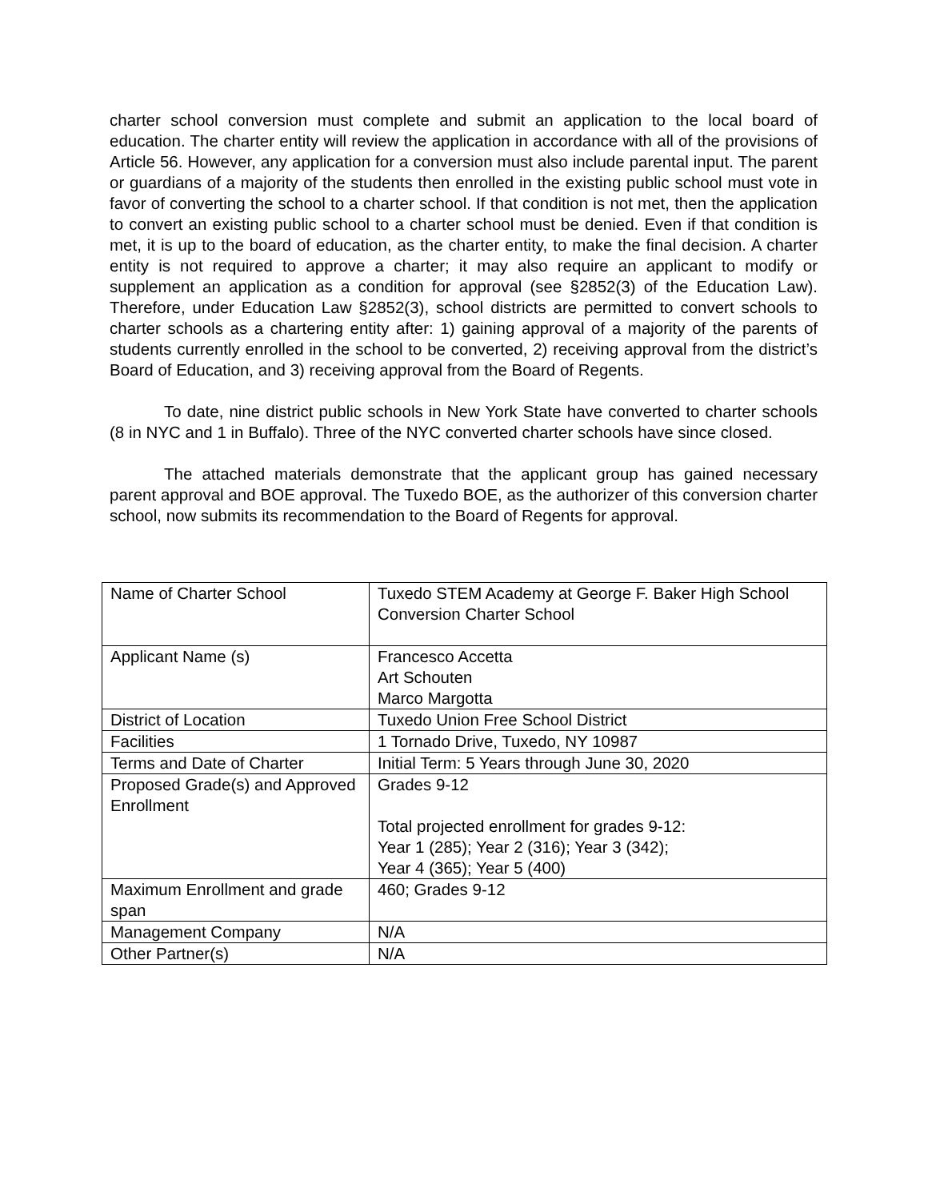charter school conversion must complete and submit an application to the local board of education. The charter entity will review the application in accordance with all of the provisions of Article 56. However, any application for a conversion must also include parental input. The parent or guardians of a majority of the students then enrolled in the existing public school must vote in favor of converting the school to a charter school. If that condition is not met, then the application to convert an existing public school to a charter school must be denied. Even if that condition is met, it is up to the board of education, as the charter entity, to make the final decision. A charter entity is not required to approve a charter; it may also require an applicant to modify or supplement an application as a condition for approval (see §2852(3) of the Education Law). Therefore, under Education Law §2852(3), school districts are permitted to convert schools to charter schools as a chartering entity after: 1) gaining approval of a majority of the parents of students currently enrolled in the school to be converted, 2) receiving approval from the district’s Board of Education, and 3) receiving approval from the Board of Regents.
To date, nine district public schools in New York State have converted to charter schools (8 in NYC and 1 in Buffalo). Three of the NYC converted charter schools have since closed.
The attached materials demonstrate that the applicant group has gained necessary parent approval and BOE approval. The Tuxedo BOE, as the authorizer of this conversion charter school, now submits its recommendation to the Board of Regents for approval.
| Name of Charter School | Tuxedo STEM Academy at George F. Baker High School Conversion Charter School |
| Applicant Name (s) | Francesco Accetta Art Schouten Marco Margotta |
| District of Location | Tuxedo Union Free School District |
| Facilities | 1 Tornado Drive, Tuxedo, NY 10987 |
| Terms and Date of Charter | Initial Term: 5 Years through June 30, 2020 |
| Proposed Grade(s) and Approved Enrollment | Grades 9-12 Total projected enrollment for grades 9-12: Year 1 (285); Year 2 (316); Year 3 (342); Year 4 (365); Year 5 (400) |
| Maximum Enrollment and grade span | 460; Grades 9-12 |
| Management Company | N/A |
| Other Partner(s) | N/A |